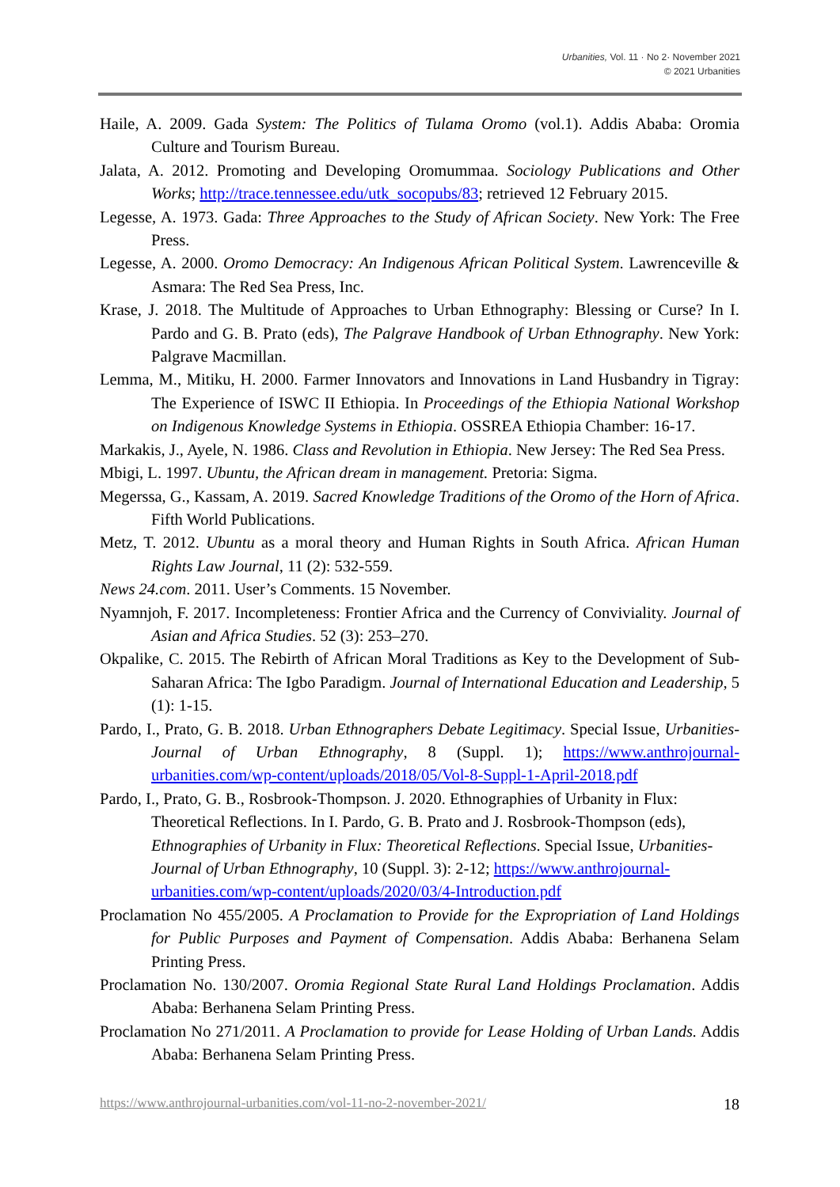Urbanities, Vol. 11 · No 2· November 2021
© 2021 Urbanities
Haile, A. 2009. Gada System: The Politics of Tulama Oromo (vol.1). Addis Ababa: Oromia Culture and Tourism Bureau.
Jalata, A. 2012. Promoting and Developing Oromummaa. Sociology Publications and Other Works; http://trace.tennessee.edu/utk_socopubs/83; retrieved 12 February 2015.
Legesse, A. 1973. Gada: Three Approaches to the Study of African Society. New York: The Free Press.
Legesse, A. 2000. Oromo Democracy: An Indigenous African Political System. Lawrenceville & Asmara: The Red Sea Press, Inc.
Krase, J. 2018. The Multitude of Approaches to Urban Ethnography: Blessing or Curse? In I. Pardo and G. B. Prato (eds), The Palgrave Handbook of Urban Ethnography. New York: Palgrave Macmillan.
Lemma, M., Mitiku, H. 2000. Farmer Innovators and Innovations in Land Husbandry in Tigray: The Experience of ISWC II Ethiopia. In Proceedings of the Ethiopia National Workshop on Indigenous Knowledge Systems in Ethiopia. OSSREA Ethiopia Chamber: 16-17.
Markakis, J., Ayele, N. 1986. Class and Revolution in Ethiopia. New Jersey: The Red Sea Press.
Mbigi, L. 1997. Ubuntu, the African dream in management. Pretoria: Sigma.
Megerssa, G., Kassam, A. 2019. Sacred Knowledge Traditions of the Oromo of the Horn of Africa. Fifth World Publications.
Metz, T. 2012. Ubuntu as a moral theory and Human Rights in South Africa. African Human Rights Law Journal, 11 (2): 532-559.
News 24.com. 2011. User’s Comments. 15 November.
Nyamnjoh, F. 2017. Incompleteness: Frontier Africa and the Currency of Conviviality. Journal of Asian and Africa Studies. 52 (3): 253–270.
Okpalike, C. 2015. The Rebirth of African Moral Traditions as Key to the Development of Sub-Saharan Africa: The Igbo Paradigm. Journal of International Education and Leadership, 5 (1): 1-15.
Pardo, I., Prato, G. B. 2018. Urban Ethnographers Debate Legitimacy. Special Issue, Urbanities-Journal of Urban Ethnography, 8 (Suppl. 1); https://www.anthrojournal-urbanities.com/wp-content/uploads/2018/05/Vol-8-Suppl-1-April-2018.pdf
Pardo, I., Prato, G. B., Rosbrook-Thompson. J. 2020. Ethnographies of Urbanity in Flux: Theoretical Reflections. In I. Pardo, G. B. Prato and J. Rosbrook-Thompson (eds), Ethnographies of Urbanity in Flux: Theoretical Reflections. Special Issue, Urbanities-Journal of Urban Ethnography, 10 (Suppl. 3): 2-12; https://www.anthrojournal-urbanities.com/wp-content/uploads/2020/03/4-Introduction.pdf
Proclamation No 455/2005. A Proclamation to Provide for the Expropriation of Land Holdings for Public Purposes and Payment of Compensation. Addis Ababa: Berhanena Selam Printing Press.
Proclamation No. 130/2007. Oromia Regional State Rural Land Holdings Proclamation. Addis Ababa: Berhanena Selam Printing Press.
Proclamation No 271/2011. A Proclamation to provide for Lease Holding of Urban Lands. Addis Ababa: Berhanena Selam Printing Press.
https://www.anthrojournal-urbanities.com/vol-11-no-2-november-2021/ 18